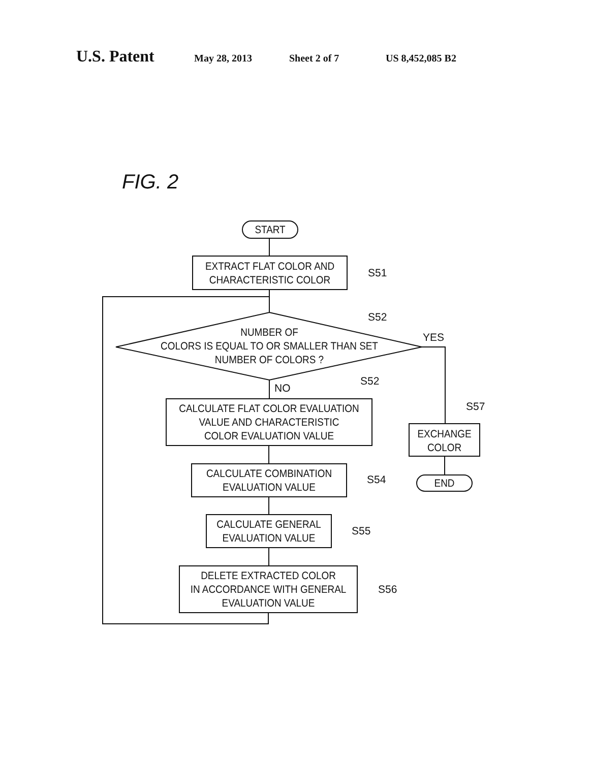U.S. Patent May 28, 2013 Sheet 2 of 7 US 8,452,085 B2
FIG. 2
START
EXTRACT FLAT COLOR AND
CHARACTERISTIC COLOR
S51
S52
NUMBER OF
COLORS IS EQUAL TO OR SMALLER THAN SET
NUMBER OF COLORS ?
YES
NO
S52
CALCULATE FLAT COLOR EVALUATION
VALUE AND CHARACTERISTIC
COLOR EVALUATION VALUE
S57
EXCHANGE
COLOR
END
CALCULATE COMBINATION
EVALUATION VALUE
S54
CALCULATE GENERAL
EVALUATION VALUE
S55
DELETE EXTRACTED COLOR
IN ACCORDANCE WITH GENERAL
EVALUATION VALUE
S56